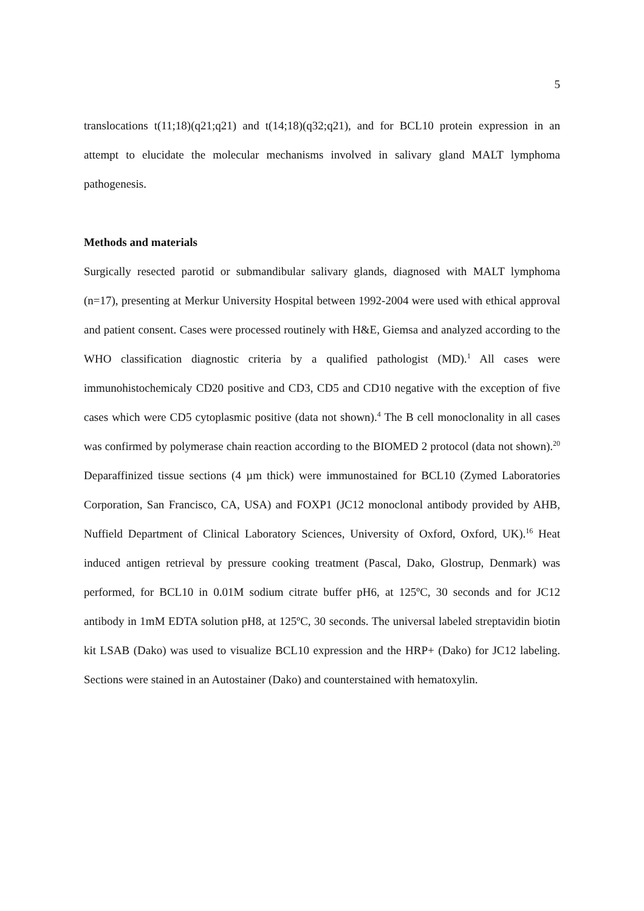5
translocations t(11;18)(q21;q21) and t(14;18)(q32;q21), and for BCL10 protein expression in an attempt to elucidate the molecular mechanisms involved in salivary gland MALT lymphoma pathogenesis.
Methods and materials
Surgically resected parotid or submandibular salivary glands, diagnosed with MALT lymphoma (n=17), presenting at Merkur University Hospital between 1992-2004 were used with ethical approval and patient consent. Cases were processed routinely with H&E, Giemsa and analyzed according to the WHO classification diagnostic criteria by a qualified pathologist (MD).<sup>1</sup> All cases were immunohistochemicaly CD20 positive and CD3, CD5 and CD10 negative with the exception of five cases which were CD5 cytoplasmic positive (data not shown).<sup>4</sup> The B cell monoclonality in all cases was confirmed by polymerase chain reaction according to the BIOMED 2 protocol (data not shown).<sup>20</sup> Deparaffinized tissue sections (4 µm thick) were immunostained for BCL10 (Zymed Laboratories Corporation, San Francisco, CA, USA) and FOXP1 (JC12 monoclonal antibody provided by AHB, Nuffield Department of Clinical Laboratory Sciences, University of Oxford, Oxford, UK).<sup>16</sup> Heat induced antigen retrieval by pressure cooking treatment (Pascal, Dako, Glostrup, Denmark) was performed, for BCL10 in 0.01M sodium citrate buffer pH6, at 125ºC, 30 seconds and for JC12 antibody in 1mM EDTA solution pH8, at 125ºC, 30 seconds. The universal labeled streptavidin biotin kit LSAB (Dako) was used to visualize BCL10 expression and the HRP+ (Dako) for JC12 labeling. Sections were stained in an Autostainer (Dako) and counterstained with hematoxylin.